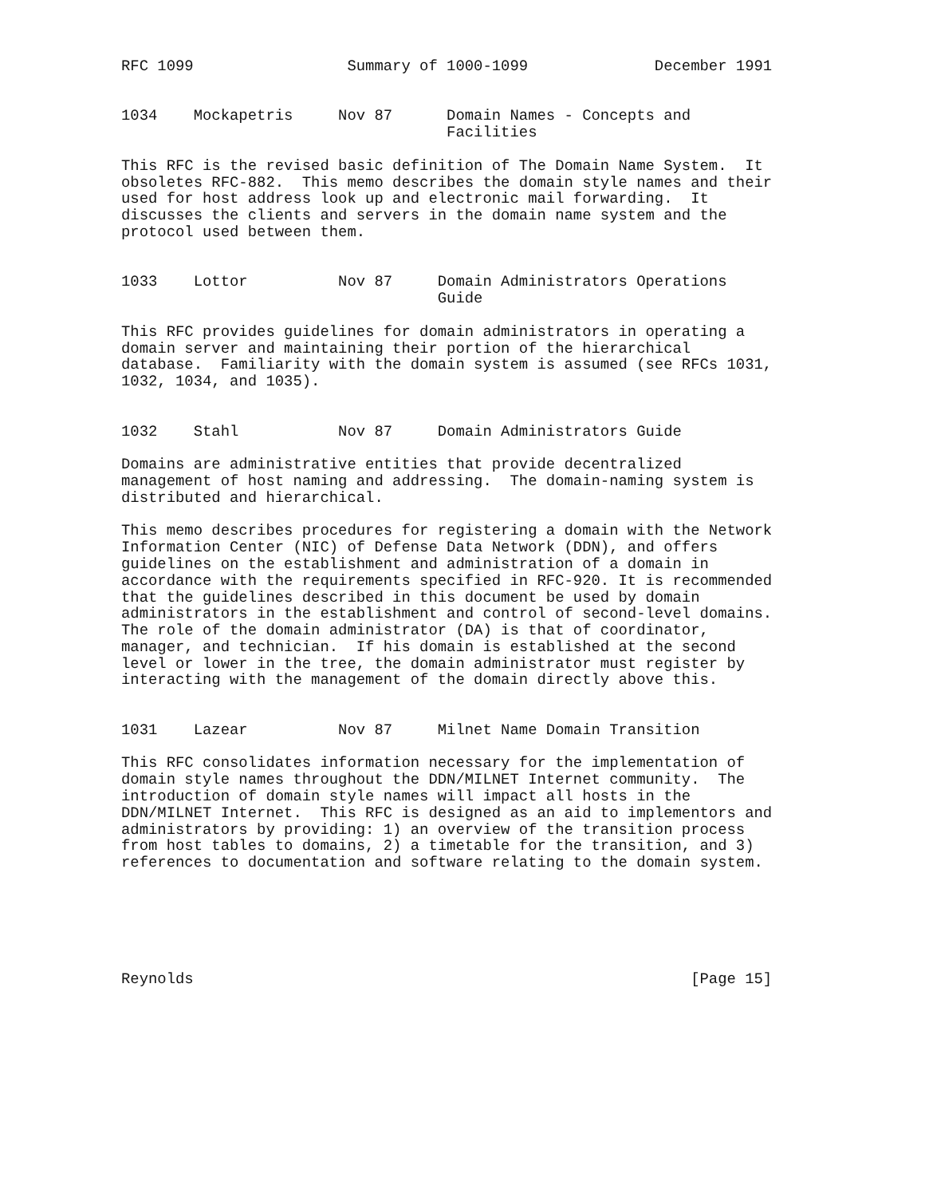RFC 1099                 Summary of 1000-1099              December 1991


1034    Mockapetris     Nov 87      Domain Names - Concepts and
                                    Facilities

This RFC is the revised basic definition of The Domain Name System.  It
obsoletes RFC-882.  This memo describes the domain style names and their
used for host address look up and electronic mail forwarding.  It
discusses the clients and servers in the domain name system and the
protocol used between them.


1033    Lottor          Nov 87     Domain Administrators Operations
                                   Guide

This RFC provides guidelines for domain administrators in operating a
domain server and maintaining their portion of the hierarchical
database.  Familiarity with the domain system is assumed (see RFCs 1031,
1032, 1034, and 1035).


1032    Stahl           Nov 87     Domain Administrators Guide

Domains are administrative entities that provide decentralized
management of host naming and addressing.  The domain-naming system is
distributed and hierarchical.

This memo describes procedures for registering a domain with the Network
Information Center (NIC) of Defense Data Network (DDN), and offers
guidelines on the establishment and administration of a domain in
accordance with the requirements specified in RFC-920. It is recommended
that the guidelines described in this document be used by domain
administrators in the establishment and control of second-level domains.
The role of the domain administrator (DA) is that of coordinator,
manager, and technician.  If his domain is established at the second
level or lower in the tree, the domain administrator must register by
interacting with the management of the domain directly above this.


1031    Lazear          Nov 87     Milnet Name Domain Transition

This RFC consolidates information necessary for the implementation of
domain style names throughout the DDN/MILNET Internet community.  The
introduction of domain style names will impact all hosts in the
DDN/MILNET Internet.  This RFC is designed as an aid to implementors and
administrators by providing: 1) an overview of the transition process
from host tables to domains, 2) a timetable for the transition, and 3)
references to documentation and software relating to the domain system.






Reynolds                                                       [Page 15]